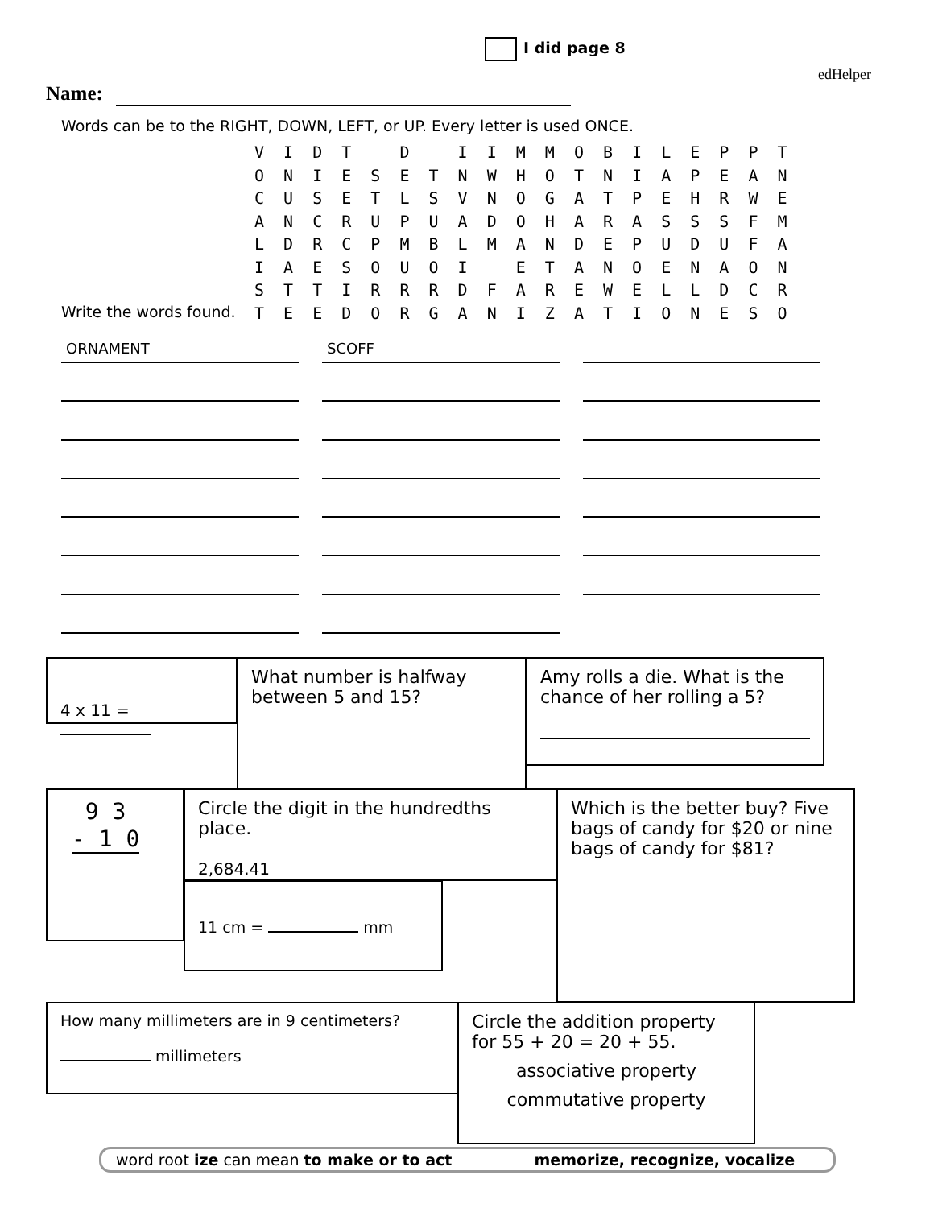I did page 8
edHelper
Name:
Words can be to the RIGHT, DOWN, LEFT, or UP. Every letter is used ONCE.
V I D T D I I M M O B I L E P P T O N I E S E T N W H O T N I A P E A N C U S E T L S V N O G A T P E H R W E A N C R U P U A D O H A R A S S S F M L D R C P M B L M A N D E P U D U F A I A E S O U O I E T A N O E N A O N S T T I R R R D F A R E W E L L D C R T E E D O R G A N I Z A T I O N E S O
Write the words found.
ORNAMENT
SCOFF
4 x 11 =
What number is halfway between 5 and 15?
Amy rolls a die. What is the chance of her rolling a 5?
9 3
- 1 0
Circle the digit in the hundredths place.
2,684.41
Which is the better buy? Five bags of candy for $20 or nine bags of candy for $81?
11 cm = mm
How many millimeters are in 9 centimeters?
millimeters
Circle the addition property for 55 + 20 = 20 + 55.
associative property
commutative property
word root ize can mean to make or to act memorize, recognize, vocalize